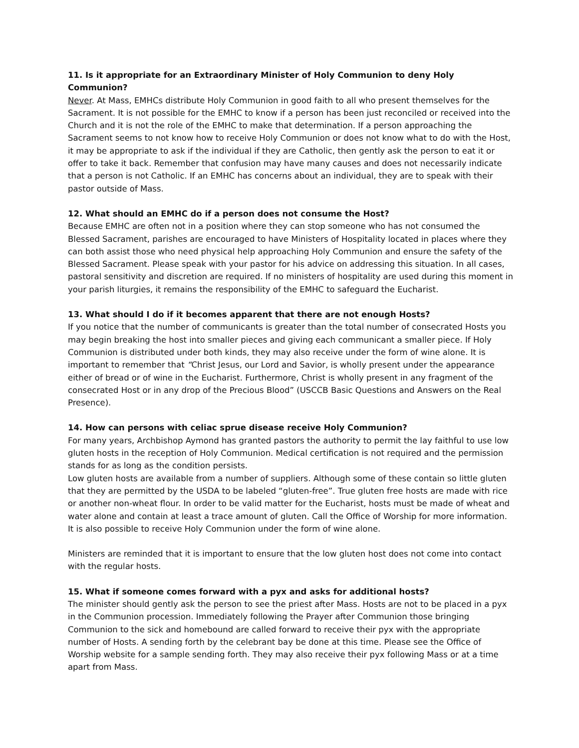11. Is it appropriate for an Extraordinary Minister of Holy Communion to deny Holy Communion?
Never. At Mass, EMHCs distribute Holy Communion in good faith to all who present themselves for the Sacrament. It is not possible for the EMHC to know if a person has been just reconciled or received into the Church and it is not the role of the EMHC to make that determination. If a person approaching the Sacrament seems to not know how to receive Holy Communion or does not know what to do with the Host, it may be appropriate to ask if the individual if they are Catholic, then gently ask the person to eat it or offer to take it back. Remember that confusion may have many causes and does not necessarily indicate that a person is not Catholic. If an EMHC has concerns about an individual, they are to speak with their pastor outside of Mass.
12. What should an EMHC do if a person does not consume the Host?
Because EMHC are often not in a position where they can stop someone who has not consumed the Blessed Sacrament, parishes are encouraged to have Ministers of Hospitality located in places where they can both assist those who need physical help approaching Holy Communion and ensure the safety of the Blessed Sacrament. Please speak with your pastor for his advice on addressing this situation. In all cases, pastoral sensitivity and discretion are required. If no ministers of hospitality are used during this moment in your parish liturgies, it remains the responsibility of the EMHC to safeguard the Eucharist.
13. What should I do if it becomes apparent that there are not enough Hosts?
If you notice that the number of communicants is greater than the total number of consecrated Hosts you may begin breaking the host into smaller pieces and giving each communicant a smaller piece. If Holy Communion is distributed under both kinds, they may also receive under the form of wine alone. It is important to remember that “Christ Jesus, our Lord and Savior, is wholly present under the appearance either of bread or of wine in the Eucharist. Furthermore, Christ is wholly present in any fragment of the consecrated Host or in any drop of the Precious Blood” (USCCB Basic Questions and Answers on the Real Presence).
14. How can persons with celiac sprue disease receive Holy Communion?
For many years, Archbishop Aymond has granted pastors the authority to permit the lay faithful to use low gluten hosts in the reception of Holy Communion. Medical certification is not required and the permission stands for as long as the condition persists.
Low gluten hosts are available from a number of suppliers. Although some of these contain so little gluten that they are permitted by the USDA to be labeled “gluten-free”. True gluten free hosts are made with rice or another non-wheat flour. In order to be valid matter for the Eucharist, hosts must be made of wheat and water alone and contain at least a trace amount of gluten. Call the Office of Worship for more information. It is also possible to receive Holy Communion under the form of wine alone.
Ministers are reminded that it is important to ensure that the low gluten host does not come into contact with the regular hosts.
15. What if someone comes forward with a pyx and asks for additional hosts?
The minister should gently ask the person to see the priest after Mass. Hosts are not to be placed in a pyx in the Communion procession. Immediately following the Prayer after Communion those bringing Communion to the sick and homebound are called forward to receive their pyx with the appropriate number of Hosts. A sending forth by the celebrant bay be done at this time. Please see the Office of Worship website for a sample sending forth. They may also receive their pyx following Mass or at a time apart from Mass.